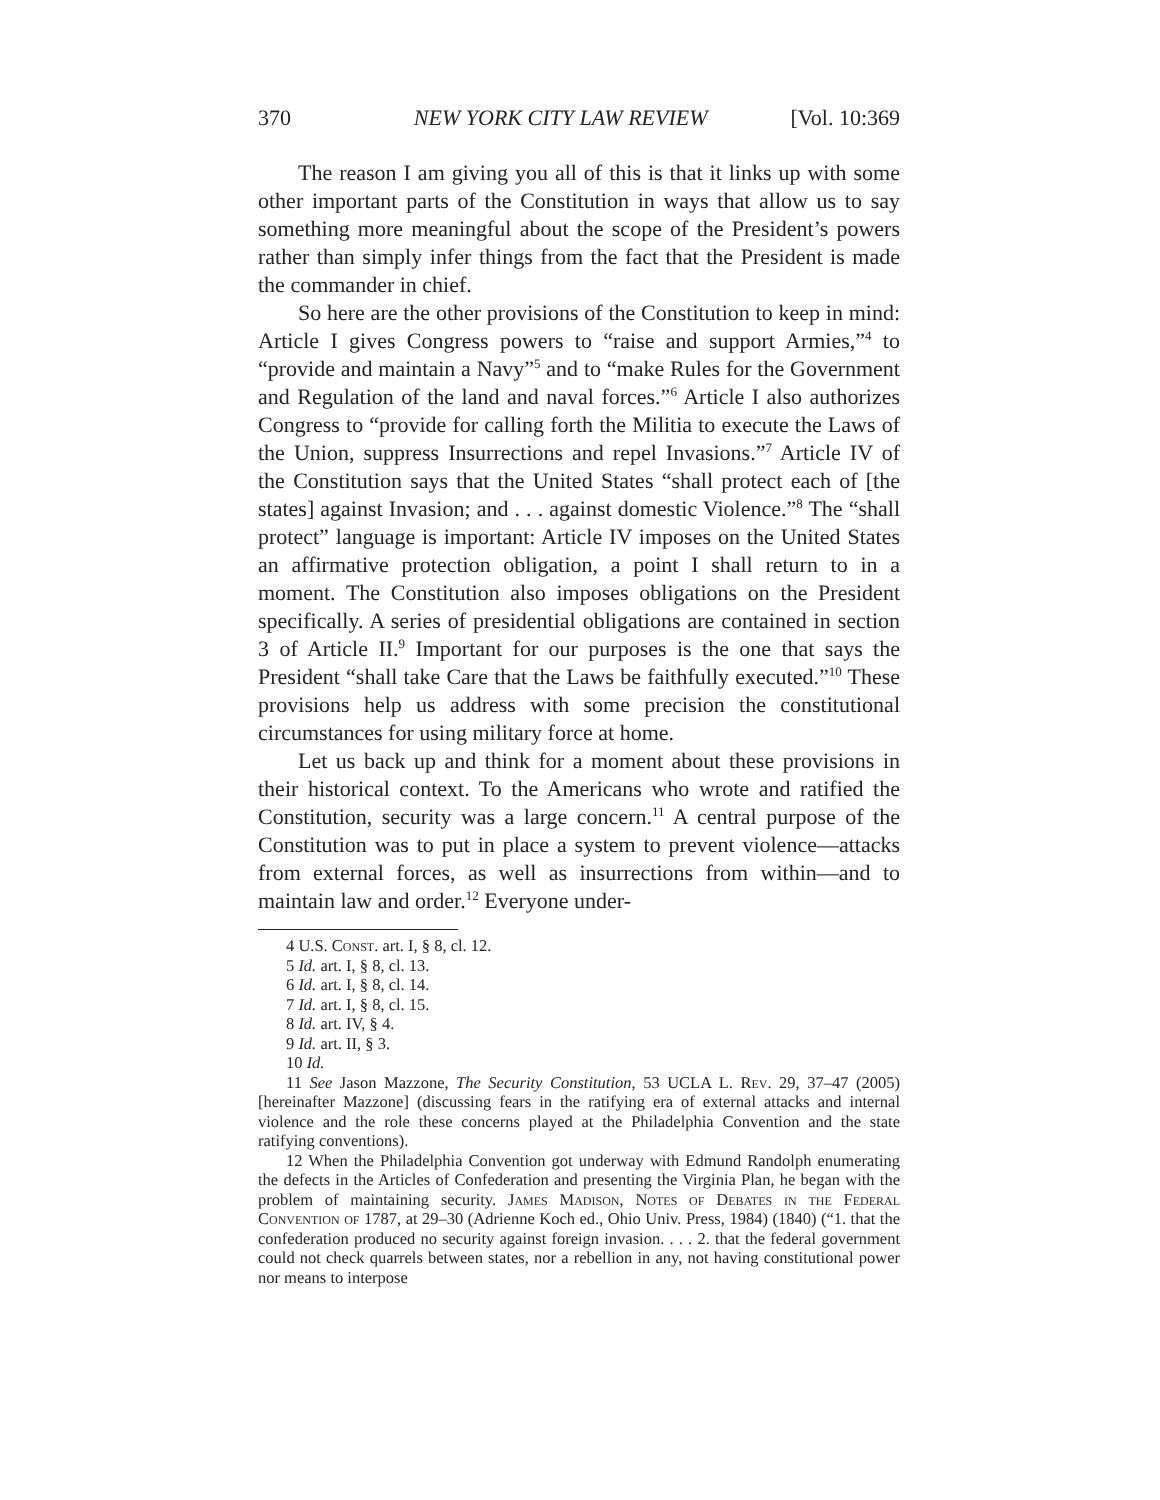370 NEW YORK CITY LAW REVIEW [Vol. 10:369
The reason I am giving you all of this is that it links up with some other important parts of the Constitution in ways that allow us to say something more meaningful about the scope of the President’s powers rather than simply infer things from the fact that the President is made the commander in chief.
So here are the other provisions of the Constitution to keep in mind: Article I gives Congress powers to “raise and support Armies,”<sup>4</sup> to “provide and maintain a Navy”<sup>5</sup> and to “make Rules for the Government and Regulation of the land and naval forces.”<sup>6</sup> Article I also authorizes Congress to “provide for calling forth the Militia to execute the Laws of the Union, suppress Insurrections and repel Invasions.”<sup>7</sup> Article IV of the Constitution says that the United States “shall protect each of [the states] against Invasion; and . . . against domestic Violence.”<sup>8</sup> The “shall protect” language is important: Article IV imposes on the United States an affirmative protection obligation, a point I shall return to in a moment. The Constitution also imposes obligations on the President specifically. A series of presidential obligations are contained in section 3 of Article II.<sup>9</sup> Important for our purposes is the one that says the President “shall take Care that the Laws be faithfully executed.”<sup>10</sup> These provisions help us address with some precision the constitutional circumstances for using military force at home.
Let us back up and think for a moment about these provisions in their historical context. To the Americans who wrote and ratified the Constitution, security was a large concern.<sup>11</sup> A central purpose of the Constitution was to put in place a system to prevent violence—attacks from external forces, as well as insurrections from within—and to maintain law and order.<sup>12</sup> Everyone under-
4 U.S. Const. art. I, § 8, cl. 12.
5 Id. art. I, § 8, cl. 13.
6 Id. art. I, § 8, cl. 14.
7 Id. art. I, § 8, cl. 15.
8 Id. art. IV, § 4.
9 Id. art. II, § 3.
10 Id.
11 See Jason Mazzone, The Security Constitution, 53 UCLA L. Rev. 29, 37–47 (2005) [hereinafter Mazzone] (discussing fears in the ratifying era of external attacks and internal violence and the role these concerns played at the Philadelphia Convention and the state ratifying conventions).
12 When the Philadelphia Convention got underway with Edmund Randolph enumerating the defects in the Articles of Confederation and presenting the Virginia Plan, he began with the problem of maintaining security. James Madison, Notes of Debates in the Federal Convention of 1787, at 29–30 (Adrienne Koch ed., Ohio Univ. Press, 1984) (1840) (“1. that the confederation produced no security against foreign invasion. . . . 2. that the federal government could not check quarrels between states, nor a rebellion in any, not having constitutional power nor means to interpose